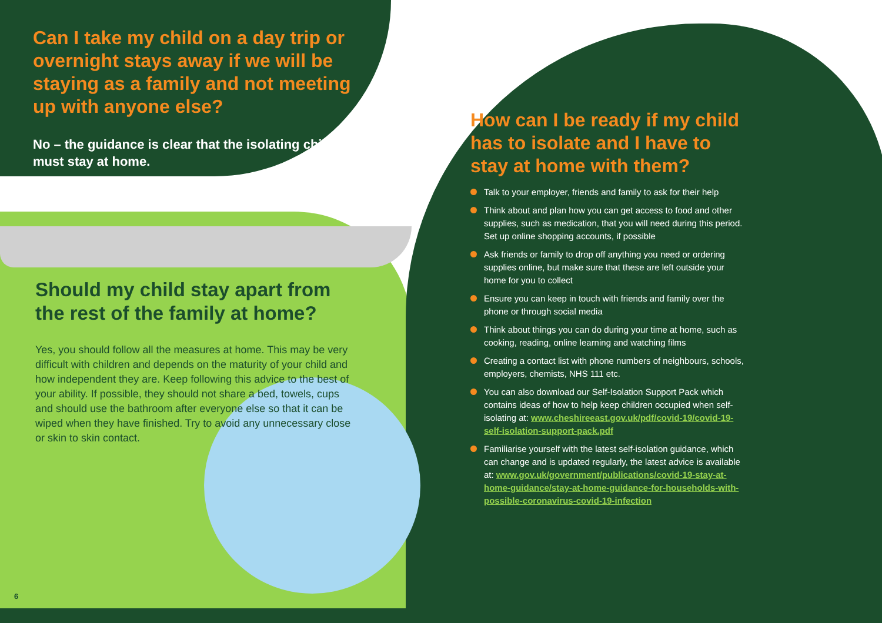Can I take my child on a day trip or overnight stays away if we will be staying as a family and not meeting up with anyone else?
No – the guidance is clear that the isolating child must stay at home.
Should my child stay apart from the rest of the family at home?
Yes, you should follow all the measures at home. This may be very difficult with children and depends on the maturity of your child and how independent they are. Keep following this advice to the best of your ability. If possible, they should not share a bed, towels, cups and should use the bathroom after everyone else so that it can be wiped when they have finished. Try to avoid any unnecessary close or skin to skin contact.
How can I be ready if my child has to isolate and I have to stay at home with them?
Talk to your employer, friends and family to ask for their help
Think about and plan how you can get access to food and other supplies, such as medication, that you will need during this period. Set up online shopping accounts, if possible
Ask friends or family to drop off anything you need or ordering supplies online, but make sure that these are left outside your home for you to collect
Ensure you can keep in touch with friends and family over the phone or through social media
Think about things you can do during your time at home, such as cooking, reading, online learning and watching films
Creating a contact list with phone numbers of neighbours, schools, employers, chemists, NHS 111 etc.
You can also download our Self-Isolation Support Pack which contains ideas of how to help keep children occupied when self-isolating at: www.cheshireeast.gov.uk/pdf/covid-19/covid-19-self-isolation-support-pack.pdf
Familiarise yourself with the latest self-isolation guidance, which can change and is updated regularly, the latest advice is available at: www.gov.uk/government/publications/covid-19-stay-at-home-guidance/stay-at-home-guidance-for-households-with-possible-coronavirus-covid-19-infection
6